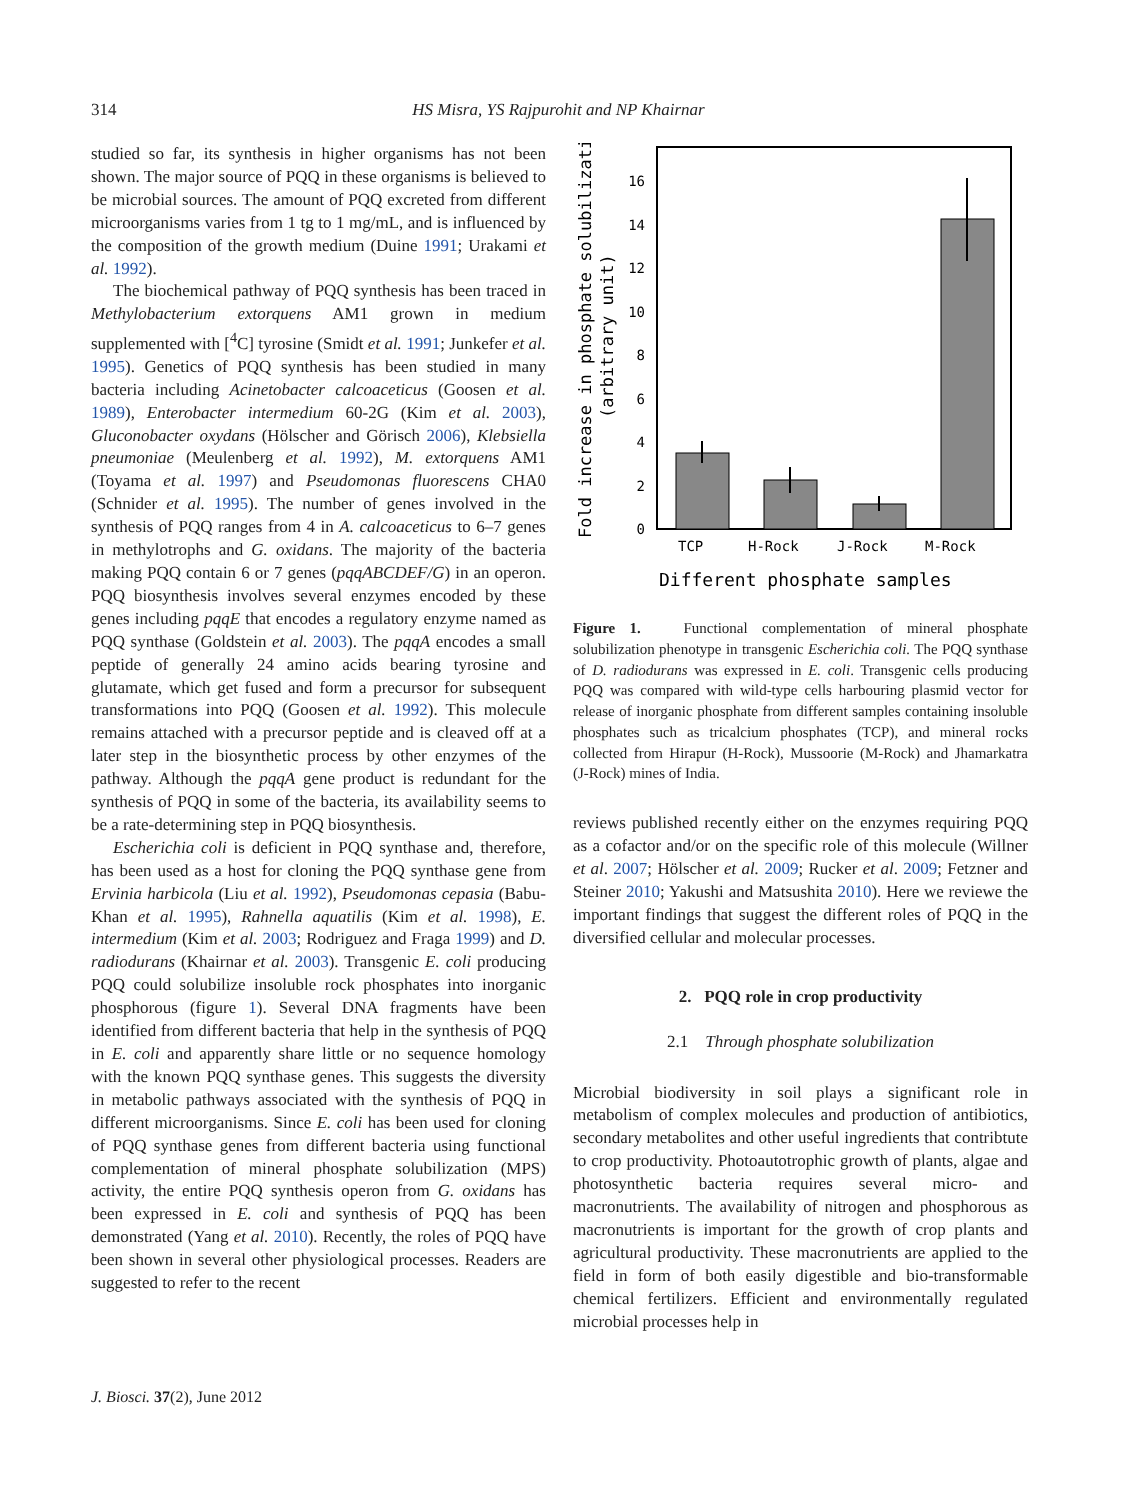314
HS Misra, YS Rajpurohit and NP Khairnar
studied so far, its synthesis in higher organisms has not been shown. The major source of PQQ in these organisms is believed to be microbial sources. The amount of PQQ excreted from different microorganisms varies from 1 tg to 1 mg/mL, and is influenced by the composition of the growth medium (Duine 1991; Urakami et al. 1992).
The biochemical pathway of PQQ synthesis has been traced in Methylobacterium extorquens AM1 grown in medium supplemented with [<sup>4</sup>C] tyrosine (Smidt et al. 1991; Junkefer et al. 1995). Genetics of PQQ synthesis has been studied in many bacteria including Acinetobacter calcoaceticus (Goosen et al. 1989), Enterobacter intermedium 60-2G (Kim et al. 2003), Gluconobacter oxydans (Hölscher and Görisch 2006), Klebsiella pneumoniae (Meulenberg et al. 1992), M. extorquens AM1 (Toyama et al. 1997) and Pseudomonas fluorescens CHA0 (Schnider et al. 1995). The number of genes involved in the synthesis of PQQ ranges from 4 in A. calcoaceticus to 6–7 genes in methylotrophs and G. oxidans. The majority of the bacteria making PQQ contain 6 or 7 genes (pqqABCDEF/G) in an operon. PQQ biosynthesis involves several enzymes encoded by these genes including pqqE that encodes a regulatory enzyme named as PQQ synthase (Goldstein et al. 2003). The pqqA encodes a small peptide of generally 24 amino acids bearing tyrosine and glutamate, which get fused and form a precursor for subsequent transformations into PQQ (Goosen et al. 1992). This molecule remains attached with a precursor peptide and is cleaved off at a later step in the biosynthetic process by other enzymes of the pathway. Although the pqqA gene product is redundant for the synthesis of PQQ in some of the bacteria, its availability seems to be a rate-determining step in PQQ biosynthesis.
Escherichia coli is deficient in PQQ synthase and, therefore, has been used as a host for cloning the PQQ synthase gene from Ervinia harbicola (Liu et al. 1992), Pseudomonas cepasia (Babu-Khan et al. 1995), Rahnella aquatilis (Kim et al. 1998), E. intermedium (Kim et al. 2003; Rodriguez and Fraga 1999) and D. radiodurans (Khairnar et al. 2003). Transgenic E. coli producing PQQ could solubilize insoluble rock phosphates into inorganic phosphorous (figure 1). Several DNA fragments have been identified from different bacteria that help in the synthesis of PQQ in E. coli and apparently share little or no sequence homology with the known PQQ synthase genes. This suggests the diversity in metabolic pathways associated with the synthesis of PQQ in different microorganisms. Since E. coli has been used for cloning of PQQ synthase genes from different bacteria using functional complementation of mineral phosphate solubilization (MPS) activity, the entire PQQ synthesis operon from G. oxidans has been expressed in E. coli and synthesis of PQQ has been demonstrated (Yang et al. 2010). Recently, the roles of PQQ have been shown in several other physiological processes. Readers are suggested to refer to the recent
16
14
12
10
8
6
4
2
0
TCP
H-Rock
J-Rock
M-Rock
Different phosphate samples
Fold increase in phosphate solubilization
(arbitrary unit)
Figure 1. Functional complementation of mineral phosphate solubilization phenotype in transgenic Escherichia coli. The PQQ synthase of D. radiodurans was expressed in E. coli. Transgenic cells producing PQQ was compared with wild-type cells harbouring plasmid vector for release of inorganic phosphate from different samples containing insoluble phosphates such as tricalcium phosphates (TCP), and mineral rocks collected from Hirapur (H-Rock), Mussoorie (M-Rock) and Jhamarkatra (J-Rock) mines of India.
reviews published recently either on the enzymes requiring PQQ as a cofactor and/or on the specific role of this molecule (Willner et al. 2007; Hölscher et al. 2009; Rucker et al. 2009; Fetzner and Steiner 2010; Yakushi and Matsushita 2010). Here we reviewe the important findings that suggest the different roles of PQQ in the diversified cellular and molecular processes.
2. PQQ role in crop productivity
2.1 Through phosphate solubilization
Microbial biodiversity in soil plays a significant role in metabolism of complex molecules and production of antibiotics, secondary metabolites and other useful ingredients that contribtute to crop productivity. Photoautotrophic growth of plants, algae and photosynthetic bacteria requires several micro- and macronutrients. The availability of nitrogen and phosphorous as macronutrients is important for the growth of crop plants and agricultural productivity. These macronutrients are applied to the field in form of both easily digestible and bio-transformable chemical fertilizers. Efficient and environmentally regulated microbial processes help in
J. Biosci. 37(2), June 2012